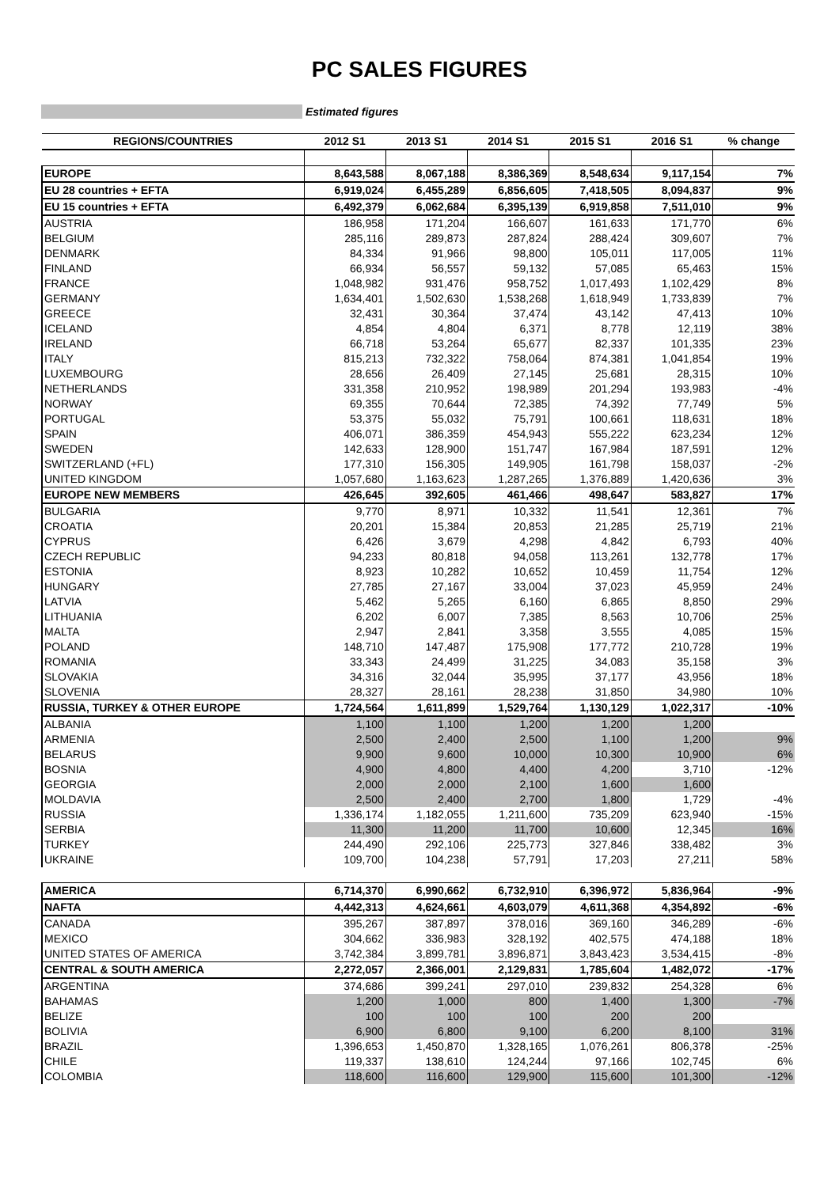PC SALES FIGURES
Estimated figures
| REGIONS/COUNTRIES | 2012 S1 | 2013 S1 | 2014 S1 | 2015 S1 | 2016 S1 | % change |
| --- | --- | --- | --- | --- | --- | --- |
| EUROPE | 8,643,588 | 8,067,188 | 8,386,369 | 8,548,634 | 9,117,154 | 7% |
| EU 28 countries + EFTA | 6,919,024 | 6,455,289 | 6,856,605 | 7,418,505 | 8,094,837 | 9% |
| EU 15 countries + EFTA | 6,492,379 | 6,062,684 | 6,395,139 | 6,919,858 | 7,511,010 | 9% |
| AUSTRIA | 186,958 | 171,204 | 166,607 | 161,633 | 171,770 | 6% |
| BELGIUM | 285,116 | 289,873 | 287,824 | 288,424 | 309,607 | 7% |
| DENMARK | 84,334 | 91,966 | 98,800 | 105,011 | 117,005 | 11% |
| FINLAND | 66,934 | 56,557 | 59,132 | 57,085 | 65,463 | 15% |
| FRANCE | 1,048,982 | 931,476 | 958,752 | 1,017,493 | 1,102,429 | 8% |
| GERMANY | 1,634,401 | 1,502,630 | 1,538,268 | 1,618,949 | 1,733,839 | 7% |
| GREECE | 32,431 | 30,364 | 37,474 | 43,142 | 47,413 | 10% |
| ICELAND | 4,854 | 4,804 | 6,371 | 8,778 | 12,119 | 38% |
| IRELAND | 66,718 | 53,264 | 65,677 | 82,337 | 101,335 | 23% |
| ITALY | 815,213 | 732,322 | 758,064 | 874,381 | 1,041,854 | 19% |
| LUXEMBOURG | 28,656 | 26,409 | 27,145 | 25,681 | 28,315 | 10% |
| NETHERLANDS | 331,358 | 210,952 | 198,989 | 201,294 | 193,983 | -4% |
| NORWAY | 69,355 | 70,644 | 72,385 | 74,392 | 77,749 | 5% |
| PORTUGAL | 53,375 | 55,032 | 75,791 | 100,661 | 118,631 | 18% |
| SPAIN | 406,071 | 386,359 | 454,943 | 555,222 | 623,234 | 12% |
| SWEDEN | 142,633 | 128,900 | 151,747 | 167,984 | 187,591 | 12% |
| SWITZERLAND (+FL) | 177,310 | 156,305 | 149,905 | 161,798 | 158,037 | -2% |
| UNITED KINGDOM | 1,057,680 | 1,163,623 | 1,287,265 | 1,376,889 | 1,420,636 | 3% |
| EUROPE NEW MEMBERS | 426,645 | 392,605 | 461,466 | 498,647 | 583,827 | 17% |
| BULGARIA | 9,770 | 8,971 | 10,332 | 11,541 | 12,361 | 7% |
| CROATIA | 20,201 | 15,384 | 20,853 | 21,285 | 25,719 | 21% |
| CYPRUS | 6,426 | 3,679 | 4,298 | 4,842 | 6,793 | 40% |
| CZECH REPUBLIC | 94,233 | 80,818 | 94,058 | 113,261 | 132,778 | 17% |
| ESTONIA | 8,923 | 10,282 | 10,652 | 10,459 | 11,754 | 12% |
| HUNGARY | 27,785 | 27,167 | 33,004 | 37,023 | 45,959 | 24% |
| LATVIA | 5,462 | 5,265 | 6,160 | 6,865 | 8,850 | 29% |
| LITHUANIA | 6,202 | 6,007 | 7,385 | 8,563 | 10,706 | 25% |
| MALTA | 2,947 | 2,841 | 3,358 | 3,555 | 4,085 | 15% |
| POLAND | 148,710 | 147,487 | 175,908 | 177,772 | 210,728 | 19% |
| ROMANIA | 33,343 | 24,499 | 31,225 | 34,083 | 35,158 | 3% |
| SLOVAKIA | 34,316 | 32,044 | 35,995 | 37,177 | 43,956 | 18% |
| SLOVENIA | 28,327 | 28,161 | 28,238 | 31,850 | 34,980 | 10% |
| RUSSIA, TURKEY & OTHER EUROPE | 1,724,564 | 1,611,899 | 1,529,764 | 1,130,129 | 1,022,317 | -10% |
| ALBANIA | 1,100 | 1,100 | 1,200 | 1,200 | 1,200 | |
| ARMENIA | 2,500 | 2,400 | 2,500 | 1,100 | 1,200 | 9% |
| BELARUS | 9,900 | 9,600 | 10,000 | 10,300 | 10,900 | 6% |
| BOSNIA | 4,900 | 4,800 | 4,400 | 4,200 | 3,710 | -12% |
| GEORGIA | 2,000 | 2,000 | 2,100 | 1,600 | 1,600 | |
| MOLDAVIA | 2,500 | 2,400 | 2,700 | 1,800 | 1,729 | -4% |
| RUSSIA | 1,336,174 | 1,182,055 | 1,211,600 | 735,209 | 623,940 | -15% |
| SERBIA | 11,300 | 11,200 | 11,700 | 10,600 | 12,345 | 16% |
| TURKEY | 244,490 | 292,106 | 225,773 | 327,846 | 338,482 | 3% |
| UKRAINE | 109,700 | 104,238 | 57,791 | 17,203 | 27,211 | 58% |
| AMERICA | 6,714,370 | 6,990,662 | 6,732,910 | 6,396,972 | 5,836,964 | -9% |
| NAFTA | 4,442,313 | 4,624,661 | 4,603,079 | 4,611,368 | 4,354,892 | -6% |
| CANADA | 395,267 | 387,897 | 378,016 | 369,160 | 346,289 | -6% |
| MEXICO | 304,662 | 336,983 | 328,192 | 402,575 | 474,188 | 18% |
| UNITED STATES OF AMERICA | 3,742,384 | 3,899,781 | 3,896,871 | 3,843,423 | 3,534,415 | -8% |
| CENTRAL & SOUTH AMERICA | 2,272,057 | 2,366,001 | 2,129,831 | 1,785,604 | 1,482,072 | -17% |
| ARGENTINA | 374,686 | 399,241 | 297,010 | 239,832 | 254,328 | 6% |
| BAHAMAS | 1,200 | 1,000 | 800 | 1,400 | 1,300 | -7% |
| BELIZE | 100 | 100 | 100 | 200 | 200 | |
| BOLIVIA | 6,900 | 6,800 | 9,100 | 6,200 | 8,100 | 31% |
| BRAZIL | 1,396,653 | 1,450,870 | 1,328,165 | 1,076,261 | 806,378 | -25% |
| CHILE | 119,337 | 138,610 | 124,244 | 97,166 | 102,745 | 6% |
| COLOMBIA | 118,600 | 116,600 | 129,900 | 115,600 | 101,300 | -12% |